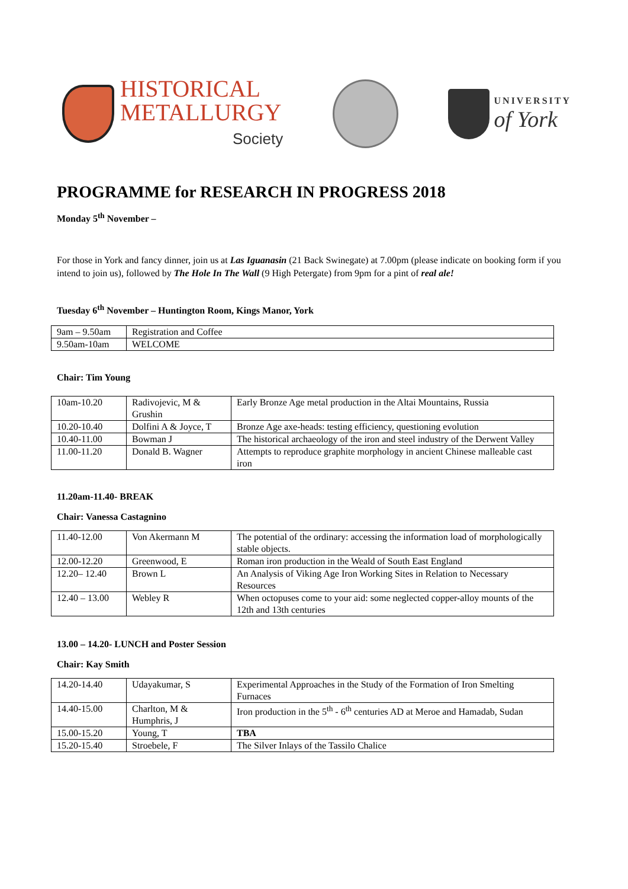HISTORICAL
METALLURGY
Society
UNIVERSITY
of York
PROGRAMME for RESEARCH IN PROGRESS 2018
Monday 5<sup>th</sup> November –
For those in York and fancy dinner, join us at Las Iguanasin (21 Back Swinegate) at 7.00pm (please indicate on booking form if you intend to join us), followed by The Hole In The Wall (9 High Petergate) from 9pm for a pint of real ale!
Tuesday 6<sup>th</sup> November – Huntington Room, Kings Manor, York
| 9am – 9.50am | Registration and Coffee |
| 9.50am-10am | WELCOME |
Chair: Tim Young
| 10am-10.20 | Radivojevic, M & Grushin | Early Bronze Age metal production in the Altai Mountains, Russia |
| 10.20-10.40 | Dolfini A & Joyce, T | Bronze Age axe-heads: testing efficiency, questioning evolution |
| 10.40-11.00 | Bowman J | The historical archaeology of the iron and steel industry of the Derwent Valley |
| 11.00-11.20 | Donald B. Wagner | Attempts to reproduce graphite morphology in ancient Chinese malleable cast iron |
11.20am-11.40- BREAK
Chair: Vanessa Castagnino
| 11.40-12.00 | Von Akermann M | The potential of the ordinary: accessing the information load of morphologically stable objects. |
| 12.00-12.20 | Greenwood, E | Roman iron production in the Weald of South East England |
| 12.20– 12.40 | Brown L | An Analysis of Viking Age Iron Working Sites in Relation to Necessary Resources |
| 12.40 – 13.00 | Webley R | When octopuses come to your aid: some neglected copper-alloy mounts of the 12th and 13th centuries |
13.00 – 14.20- LUNCH and Poster Session
Chair: Kay Smith
| 14.20-14.40 | Udayakumar, S | Experimental Approaches in the Study of the Formation of Iron Smelting Furnaces |
| 14.40-15.00 | Charlton, M & Humphris, J | Iron production in the 5<sup>th</sup> - 6<sup>th</sup> centuries AD at Meroe and Hamadab, Sudan |
| 15.00-15.20 | Young, T | TBA |
| 15.20-15.40 | Stroebele, F | The Silver Inlays of the Tassilo Chalice |